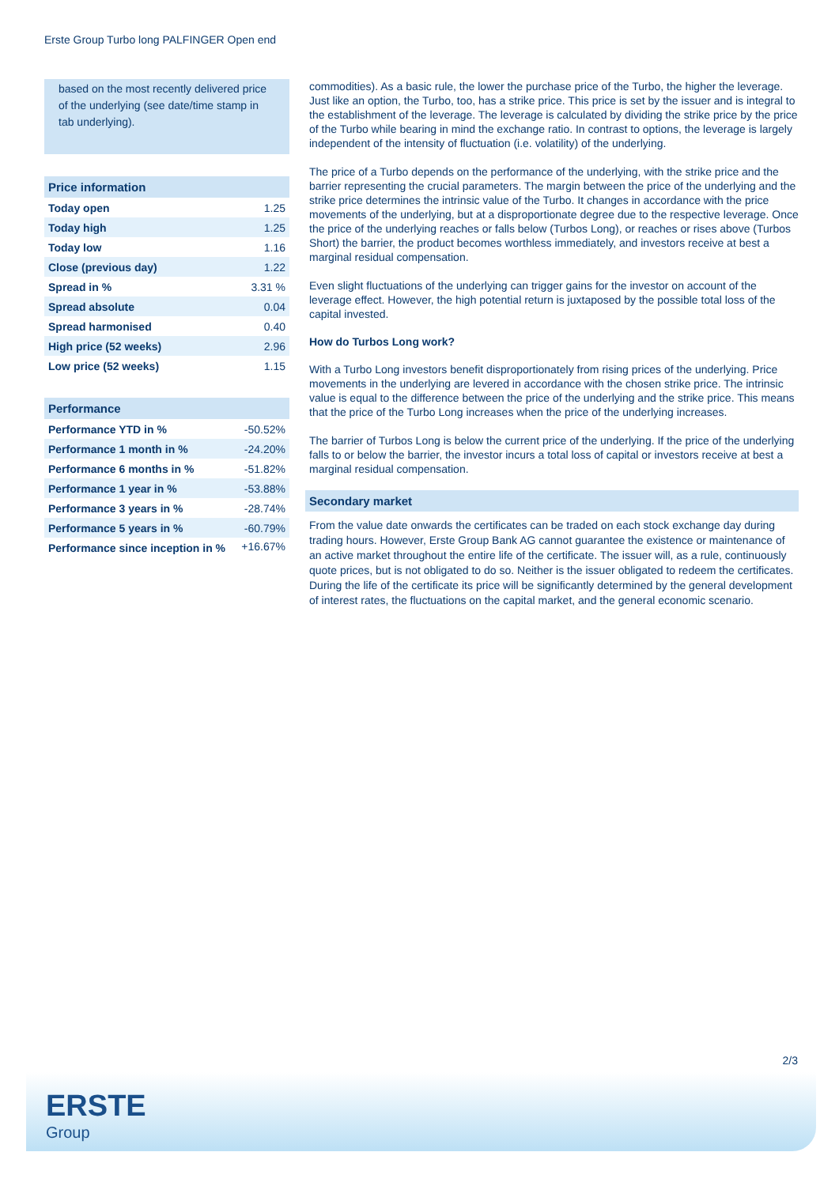Erste Group Turbo long PALFINGER Open end
based on the most recently delivered price of the underlying (see date/time stamp in tab underlying).
| Price information | |
| --- | --- |
| Today open | 1.25 |
| Today high | 1.25 |
| Today low | 1.16 |
| Close (previous day) | 1.22 |
| Spread in % | 3.31 % |
| Spread absolute | 0.04 |
| Spread harmonised | 0.40 |
| High price (52 weeks) | 2.96 |
| Low price (52 weeks) | 1.15 |
| Performance | |
| --- | --- |
| Performance YTD in % | -50.52% |
| Performance 1 month in % | -24.20% |
| Performance 6 months in % | -51.82% |
| Performance 1 year in % | -53.88% |
| Performance 3 years in % | -28.74% |
| Performance 5 years in % | -60.79% |
| Performance since inception in % | +16.67% |
commodities). As a basic rule, the lower the purchase price of the Turbo, the higher the leverage. Just like an option, the Turbo, too, has a strike price. This price is set by the issuer and is integral to the establishment of the leverage. The leverage is calculated by dividing the strike price by the price of the Turbo while bearing in mind the exchange ratio. In contrast to options, the leverage is largely independent of the intensity of fluctuation (i.e. volatility) of the underlying.
The price of a Turbo depends on the performance of the underlying, with the strike price and the barrier representing the crucial parameters. The margin between the price of the underlying and the strike price determines the intrinsic value of the Turbo. It changes in accordance with the price movements of the underlying, but at a disproportionate degree due to the respective leverage. Once the price of the underlying reaches or falls below (Turbos Long), or reaches or rises above (Turbos Short) the barrier, the product becomes worthless immediately, and investors receive at best a marginal residual compensation.
Even slight fluctuations of the underlying can trigger gains for the investor on account of the leverage effect. However, the high potential return is juxtaposed by the possible total loss of the capital invested.
How do Turbos Long work?
With a Turbo Long investors benefit disproportionately from rising prices of the underlying. Price movements in the underlying are levered in accordance with the chosen strike price. The intrinsic value is equal to the difference between the price of the underlying and the strike price. This means that the price of the Turbo Long increases when the price of the underlying increases.
The barrier of Turbos Long is below the current price of the underlying. If the price of the underlying falls to or below the barrier, the investor incurs a total loss of capital or investors receive at best a marginal residual compensation.
Secondary market
From the value date onwards the certificates can be traded on each stock exchange day during trading hours. However, Erste Group Bank AG cannot guarantee the existence or maintenance of an active market throughout the entire life of the certificate. The issuer will, as a rule, continuously quote prices, but is not obligated to do so. Neither is the issuer obligated to redeem the certificates. During the life of the certificate its price will be significantly determined by the general development of interest rates, the fluctuations on the capital market, and the general economic scenario.
2/3
ERSTE
Group